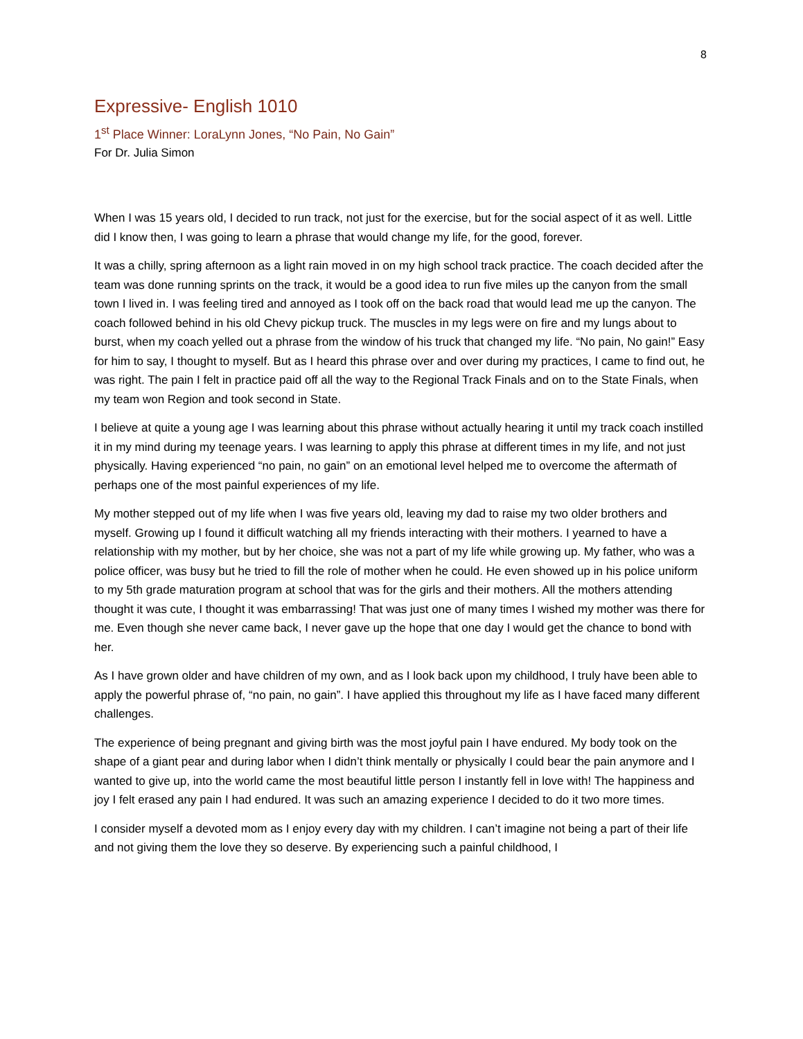8
Expressive- English 1010
1<sup>st</sup> Place Winner: LoraLynn Jones, “No Pain, No Gain”
For Dr. Julia Simon
When I was 15 years old, I decided to run track, not just for the exercise, but for the social aspect of it as well. Little did I know then, I was going to learn a phrase that would change my life, for the good, forever.
It was a chilly, spring afternoon as a light rain moved in on my high school track practice. The coach decided after the team was done running sprints on the track, it would be a good idea to run five miles up the canyon from the small town I lived in. I was feeling tired and annoyed as I took off on the back road that would lead me up the canyon. The coach followed behind in his old Chevy pickup truck. The muscles in my legs were on fire and my lungs about to burst, when my coach yelled out a phrase from the window of his truck that changed my life. “No pain, No gain!” Easy for him to say, I thought to myself. But as I heard this phrase over and over during my practices, I came to find out, he was right. The pain I felt in practice paid off all the way to the Regional Track Finals and on to the State Finals, when my team won Region and took second in State.
I believe at quite a young age I was learning about this phrase without actually hearing it until my track coach instilled it in my mind during my teenage years. I was learning to apply this phrase at different times in my life, and not just physically. Having experienced “no pain, no gain” on an emotional level helped me to overcome the aftermath of perhaps one of the most painful experiences of my life.
My mother stepped out of my life when I was five years old, leaving my dad to raise my two older brothers and myself. Growing up I found it difficult watching all my friends interacting with their mothers. I yearned to have a relationship with my mother, but by her choice, she was not a part of my life while growing up. My father, who was a police officer, was busy but he tried to fill the role of mother when he could. He even showed up in his police uniform to my 5th grade maturation program at school that was for the girls and their mothers. All the mothers attending thought it was cute, I thought it was embarrassing! That was just one of many times I wished my mother was there for me. Even though she never came back, I never gave up the hope that one day I would get the chance to bond with her.
As I have grown older and have children of my own, and as I look back upon my childhood, I truly have been able to apply the powerful phrase of, “no pain, no gain”. I have applied this throughout my life as I have faced many different challenges.
The experience of being pregnant and giving birth was the most joyful pain I have endured. My body took on the shape of a giant pear and during labor when I didn’t think mentally or physically I could bear the pain anymore and I wanted to give up, into the world came the most beautiful little person I instantly fell in love with! The happiness and joy I felt erased any pain I had endured. It was such an amazing experience I decided to do it two more times.
I consider myself a devoted mom as I enjoy every day with my children. I can’t imagine not being a part of their life and not giving them the love they so deserve. By experiencing such a painful childhood, I